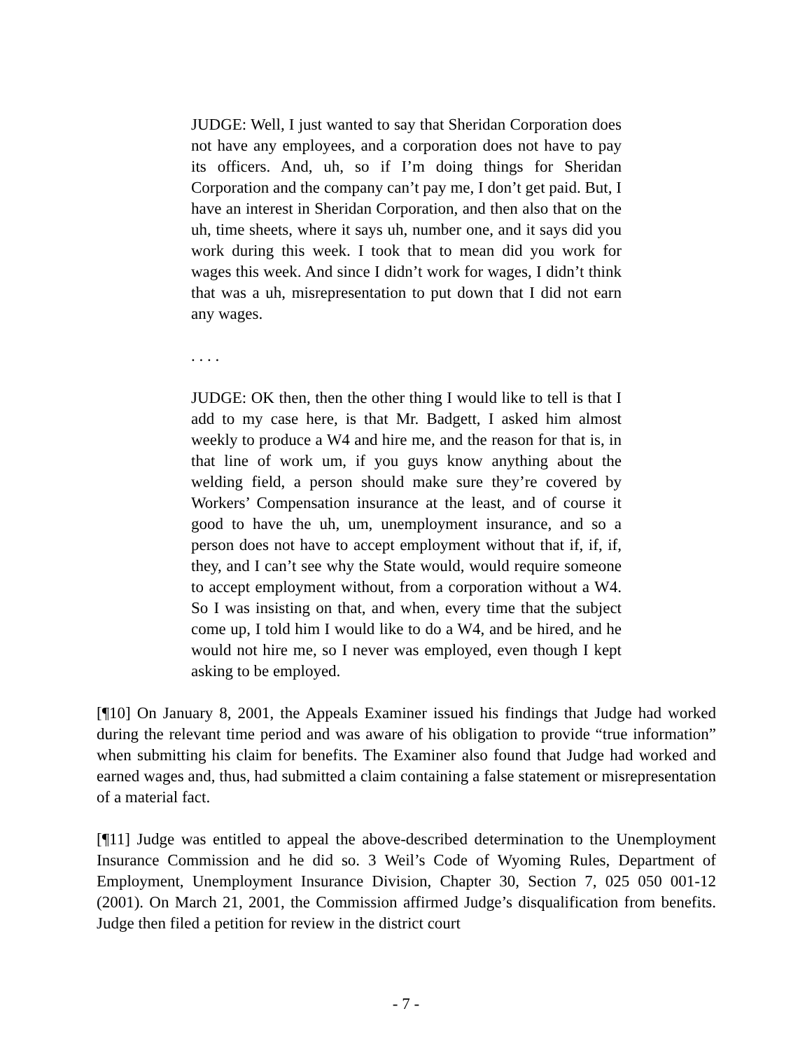JUDGE: Well, I just wanted to say that Sheridan Corporation does not have any employees, and a corporation does not have to pay its officers. And, uh, so if I’m doing things for Sheridan Corporation and the company can’t pay me, I don’t get paid. But, I have an interest in Sheridan Corporation, and then also that on the uh, time sheets, where it says uh, number one, and it says did you work during this week. I took that to mean did you work for wages this week. And since I didn’t work for wages, I didn’t think that was a uh, misrepresentation to put down that I did not earn any wages.
. . . .
JUDGE: OK then, then the other thing I would like to tell is that I add to my case here, is that Mr. Badgett, I asked him almost weekly to produce a W4 and hire me, and the reason for that is, in that line of work um, if you guys know anything about the welding field, a person should make sure they’re covered by Workers’ Compensation insurance at the least, and of course it good to have the uh, um, unemployment insurance, and so a person does not have to accept employment without that if, if, if, they, and I can’t see why the State would, would require someone to accept employment without, from a corporation without a W4. So I was insisting on that, and when, every time that the subject come up, I told him I would like to do a W4, and be hired, and he would not hire me, so I never was employed, even though I kept asking to be employed.
[¶10] On January 8, 2001, the Appeals Examiner issued his findings that Judge had worked during the relevant time period and was aware of his obligation to provide “true information” when submitting his claim for benefits. The Examiner also found that Judge had worked and earned wages and, thus, had submitted a claim containing a false statement or misrepresentation of a material fact.
[¶11] Judge was entitled to appeal the above-described determination to the Unemployment Insurance Commission and he did so. 3 Weil’s Code of Wyoming Rules, Department of Employment, Unemployment Insurance Division, Chapter 30, Section 7, 025 050 001-12 (2001). On March 21, 2001, the Commission affirmed Judge’s disqualification from benefits. Judge then filed a petition for review in the district court
- 7 -